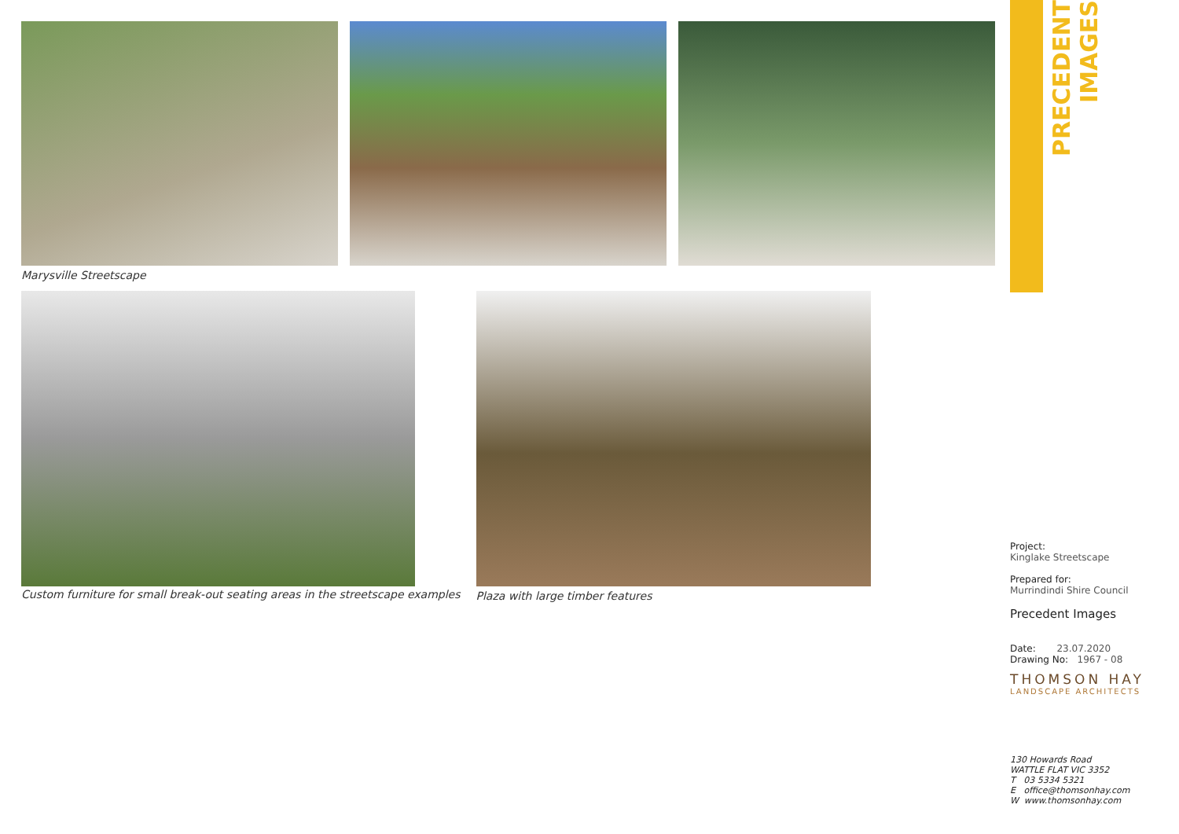Marysville Streetscape
Custom furniture for small break-out seating areas in the streetscape examples
Plaza with large timber features
PRECEDENT IMAGES
Project:
Kinglake Streetscape
Prepared for:
Murrindindi Shire Council
Precedent Images
Date: 23.07.2020
Drawing No: 1967 - 08
THOMSON HAY
LANDSCAPE ARCHITECTS
130 Howards Road
WATTLE FLAT VIC 3352
T 03 5334 5321
E office@thomsonhay.com
W www.thomsonhay.com